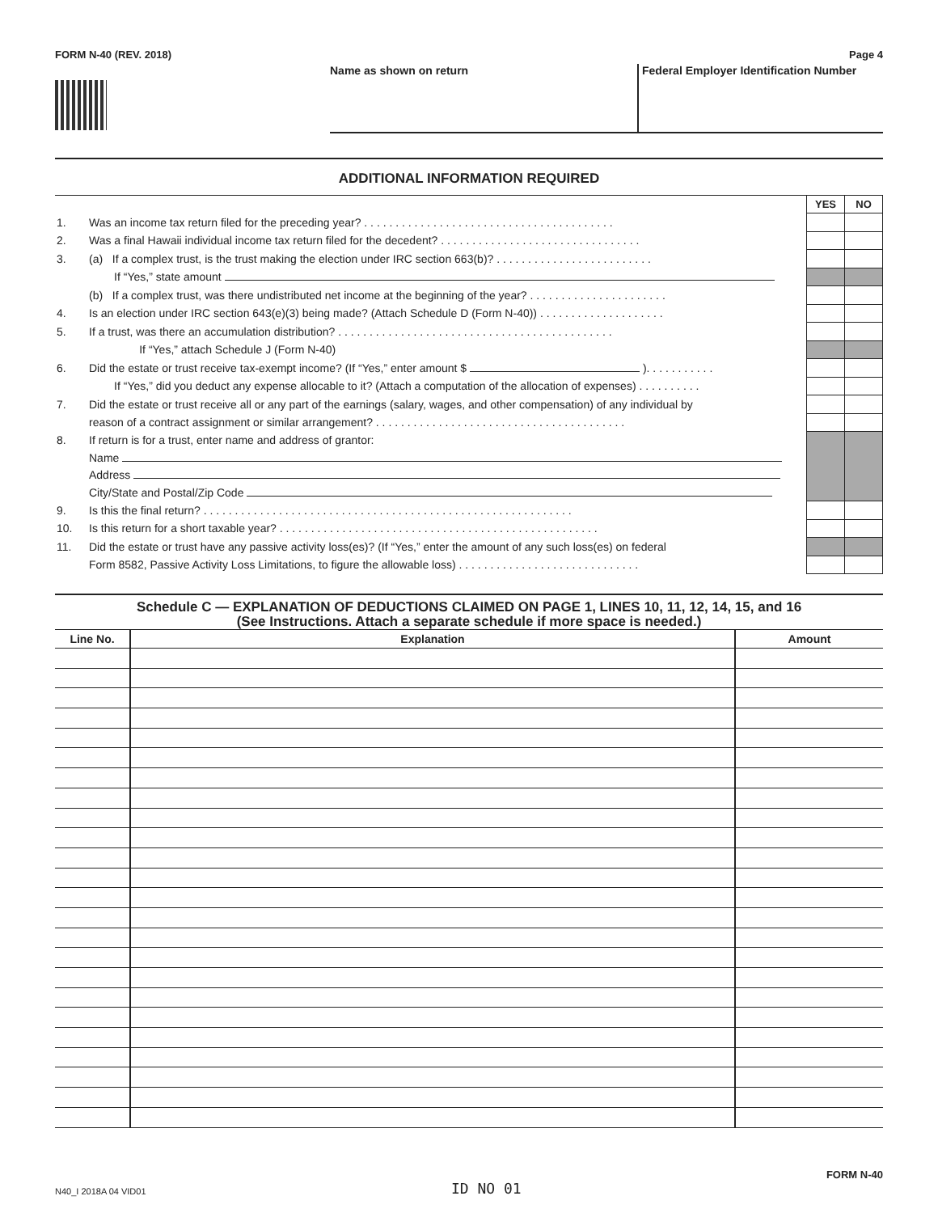FORM N-40 (REV. 2018) Page 4
Name as shown on return Federal Employer Identification Number
ADDITIONAL INFORMATION REQUIRED
| | | YES | NO |
| 1. | Was an income tax return filed for the preceding year? . . . . . . . . . . . . . . . . . . . . . . . . . . . . . . . . . . . . . . . . | | |
| 2. | Was a final Hawaii individual income tax return filed for the decedent? . . . . . . . . . . . . . . . . . . . . . . . . . . . . . . . . | | |
| 3. | (a) If a complex trust, is the trust making the election under IRC section 663(b)? . . . . . . . . . . . . . . . . . . . . . . . . . | | |
| | If “Yes,” state amount | | |
| | (b) If a complex trust, was there undistributed net income at the beginning of the year? . . . . . . . . . . . . . . . . . . . . . . | | |
| 4. | Is an election under IRC section 643(e)(3) being made? (Attach Schedule D (Form N-40)) . . . . . . . . . . . . . . . . . . . . | | |
| 5. | If a trust, was there an accumulation distribution? . . . . . . . . . . . . . . . . . . . . . . . . . . . . . . . . . . . . . . . . . . . . | | |
| | If “Yes,” attach Schedule J (Form N-40) | | |
| 6. | Did the estate or trust receive tax-exempt income? (If “Yes,” enter amount $ ). . . . . . . . . . . | | |
| | If “Yes,” did you deduct any expense allocable to it? (Attach a computation of the allocation of expenses) . . . . . . . . . . | | |
| 7. | Did the estate or trust receive all or any part of the earnings (salary, wages, and other compensation) of any individual by | | |
| | reason of a contract assignment or similar arrangement? . . . . . . . . . . . . . . . . . . . . . . . . . . . . . . . . . . . . . . . . | | |
| 8. | If return is for a trust, enter name and address of grantor: | | |
| | Name | | |
| | Address | | |
| | City/State and Postal/Zip Code | | |
| 9. | Is this the final return? . . . . . . . . . . . . . . . . . . . . . . . . . . . . . . . . . . . . . . . . . . . . . . . . . . . . . . . . . . . | | |
| 10. | Is this return for a short taxable year? . . . . . . . . . . . . . . . . . . . . . . . . . . . . . . . . . . . . . . . . . . . . . . . . . . . | | |
| 11. | Did the estate or trust have any passive activity loss(es)? (If “Yes,” enter the amount of any such loss(es) on federal | | |
| | Form 8582, Passive Activity Loss Limitations, to figure the allowable loss) . . . . . . . . . . . . . . . . . . . . . . . . . . . . . | | |
Schedule C — EXPLANATION OF DEDUCTIONS CLAIMED ON PAGE 1, LINES 10, 11, 12, 14, 15, and 16
(See Instructions. Attach a separate schedule if more space is needed.)
| Line No. | Explanation | Amount |
| --- | --- | --- |
N40_I 2018A 04 VID01 ID NO 01 FORM N-40